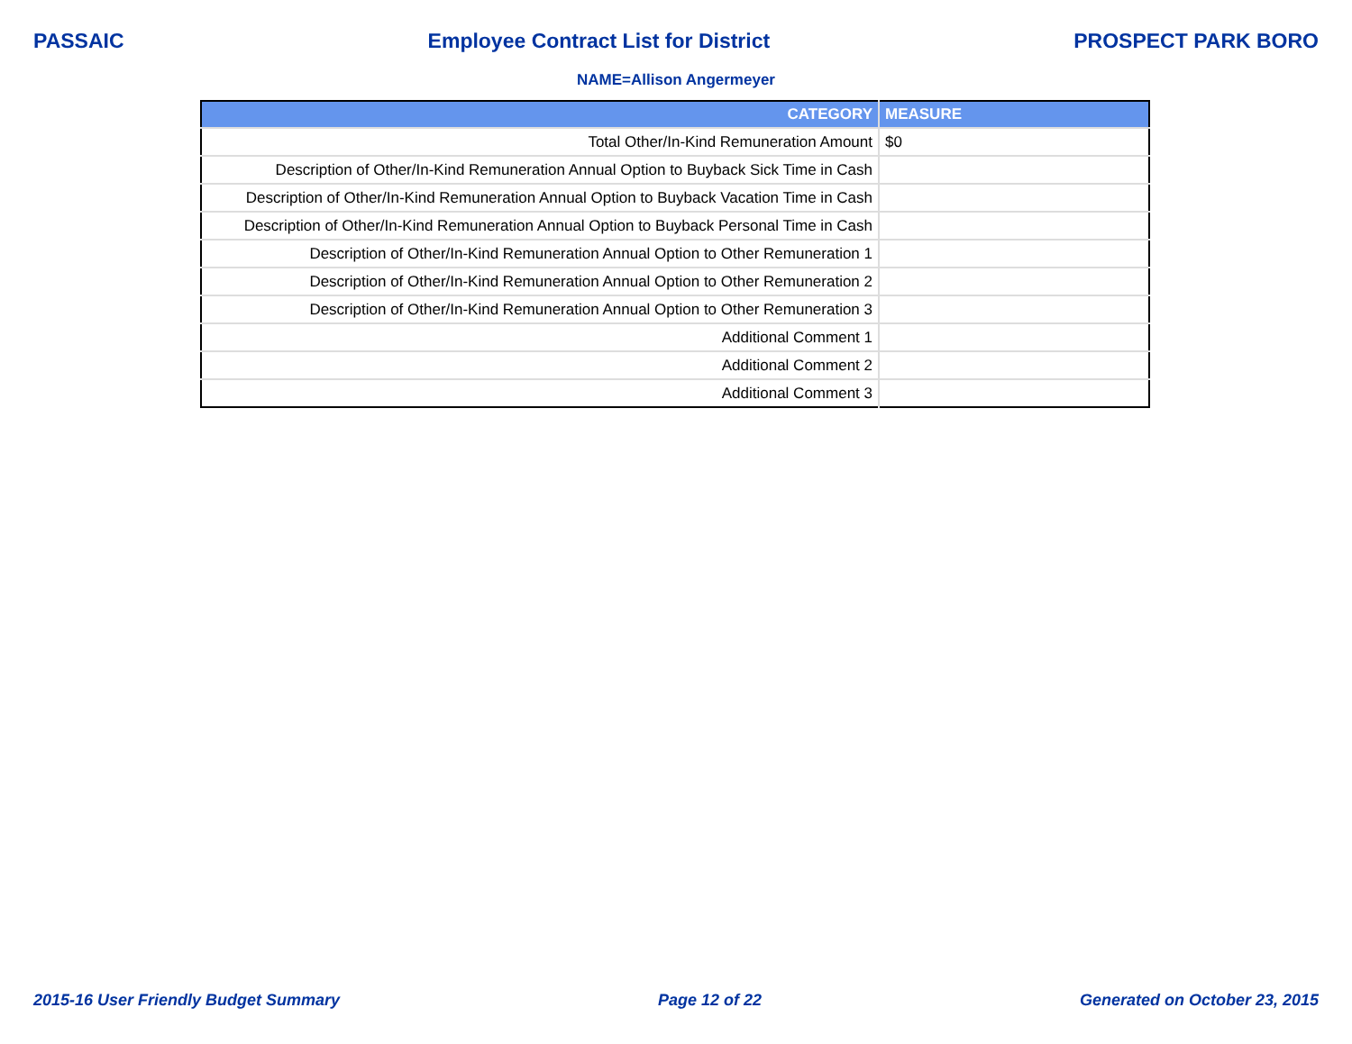PASSAIC Employee Contract List for District PROSPECT PARK BORO
NAME=Allison Angermeyer
| CATEGORY | MEASURE |
| --- | --- |
| Total Other/In-Kind Remuneration Amount | $0 |
| Description of Other/In-Kind Remuneration Annual Option to Buyback Sick Time in Cash | |
| Description of Other/In-Kind Remuneration Annual Option to Buyback Vacation Time in Cash | |
| Description of Other/In-Kind Remuneration Annual Option to Buyback Personal Time in Cash | |
| Description of Other/In-Kind Remuneration Annual Option to Other Remuneration 1 | |
| Description of Other/In-Kind Remuneration Annual Option to Other Remuneration 2 | |
| Description of Other/In-Kind Remuneration Annual Option to Other Remuneration 3 | |
| Additional Comment 1 | |
| Additional Comment 2 | |
| Additional Comment 3 | |
2015-16 User Friendly Budget Summary Page 12 of 22 Generated on October 23, 2015